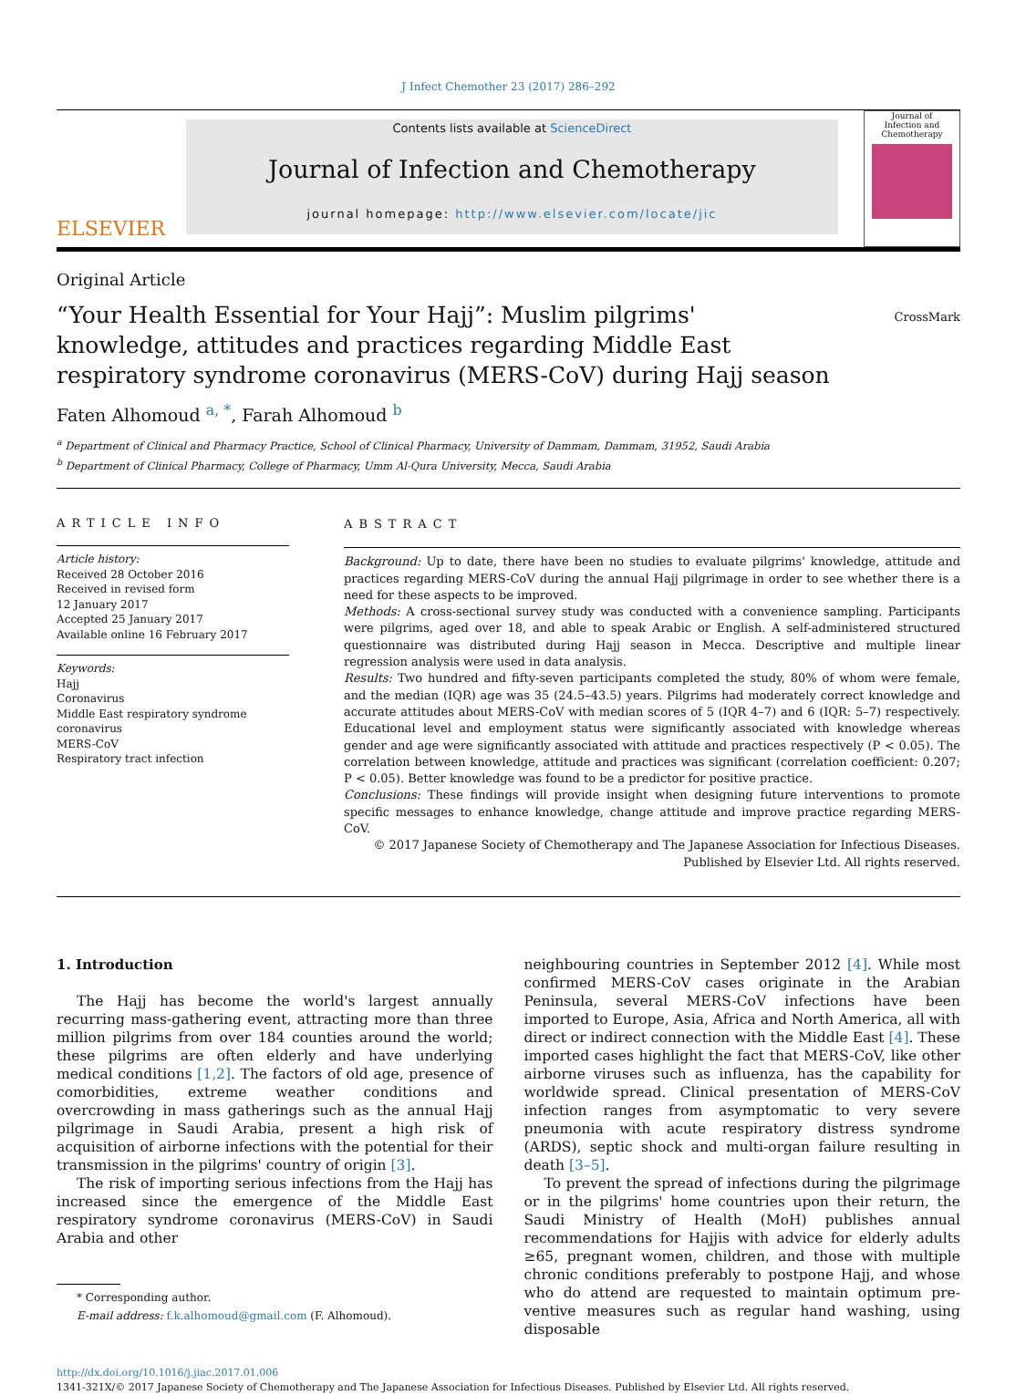J Infect Chemother 23 (2017) 286–292
ELSEVIER
Contents lists available at ScienceDirect
Journal of Infection and Chemotherapy
journal homepage: http://www.elsevier.com/locate/jic
Journal of
Infection and Chemotherapy
Original Article
“Your Health Essential for Your Hajj”: Muslim pilgrims' knowledge, attitudes and practices regarding Middle East respiratory syndrome coronavirus (MERS-CoV) during Hajj season
CrossMark
Faten Alhomoud <sup>a, *</sup>, Farah Alhomoud <sup>b</sup>
<sup>a</sup> Department of Clinical and Pharmacy Practice, School of Clinical Pharmacy, University of Dammam, Dammam, 31952, Saudi Arabia
<sup>b</sup> Department of Clinical Pharmacy, College of Pharmacy, Umm Al-Qura University, Mecca, Saudi Arabia
ARTICLE INFO
Article history:
Received 28 October 2016
Received in revised form
12 January 2017
Accepted 25 January 2017
Available online 16 February 2017
Keywords:
Hajj
Coronavirus
Middle East respiratory syndrome
coronavirus
MERS-CoV
Respiratory tract infection
ABSTRACT
Background: Up to date, there have been no studies to evaluate pilgrims' knowledge, attitude and practices regarding MERS-CoV during the annual Hajj pilgrimage in order to see whether there is a need for these aspects to be improved.
Methods: A cross-sectional survey study was conducted with a convenience sampling. Participants were pilgrims, aged over 18, and able to speak Arabic or English. A self-administered structured questionnaire was distributed during Hajj season in Mecca. Descriptive and multiple linear regression analysis were used in data analysis.
Results: Two hundred and fifty-seven participants completed the study, 80% of whom were female, and the median (IQR) age was 35 (24.5–43.5) years. Pilgrims had moderately correct knowledge and accurate attitudes about MERS-CoV with median scores of 5 (IQR 4–7) and 6 (IQR: 5–7) respectively. Educational level and employment status were significantly associated with knowledge whereas gender and age were significantly associated with attitude and practices respectively (P < 0.05). The correlation between knowledge, attitude and practices was significant (correlation coefficient: 0.207; P < 0.05). Better knowledge was found to be a predictor for positive practice.
Conclusions: These findings will provide insight when designing future interventions to promote specific messages to enhance knowledge, change attitude and improve practice regarding MERS-CoV.
© 2017 Japanese Society of Chemotherapy and The Japanese Association for Infectious Diseases.
Published by Elsevier Ltd. All rights reserved.
1. Introduction
The Hajj has become the world's largest annually recurring mass-gathering event, attracting more than three million pilgrims from over 184 counties around the world; these pilgrims are often elderly and have underlying medical conditions [1,2]. The factors of old age, presence of comorbidities, extreme weather conditions and overcrowding in mass gatherings such as the annual Hajj pilgrimage in Saudi Arabia, present a high risk of acquisition of airborne infections with the potential for their transmission in the pilgrims' country of origin [3].
The risk of importing serious infections from the Hajj has increased since the emergence of the Middle East respiratory syndrome coronavirus (MERS-CoV) in Saudi Arabia and other
* Corresponding author.
E-mail address: f.k.alhomoud@gmail.com (F. Alhomoud).
neighbouring countries in September 2012 [4]. While most confirmed MERS-CoV cases originate in the Arabian Peninsula, several MERS-CoV infections have been imported to Europe, Asia, Africa and North America, all with direct or indirect connection with the Middle East [4]. These imported cases highlight the fact that MERS-CoV, like other airborne viruses such as influenza, has the capability for worldwide spread. Clinical presentation of MERS-CoV infection ranges from asymptomatic to very severe pneumonia with acute respiratory distress syndrome (ARDS), septic shock and multi-organ failure resulting in death [3–5].
To prevent the spread of infections during the pilgrimage or in the pilgrims' home countries upon their return, the Saudi Ministry of Health (MoH) publishes annual recommendations for Hajjis with advice for elderly adults ≥65, pregnant women, children, and those with multiple chronic conditions preferably to postpone Hajj, and whose who do attend are requested to maintain optimum pre-ventive measures such as regular hand washing, using disposable
http://dx.doi.org/10.1016/j.jiac.2017.01.006
1341-321X/© 2017 Japanese Society of Chemotherapy and The Japanese Association for Infectious Diseases. Published by Elsevier Ltd. All rights reserved.